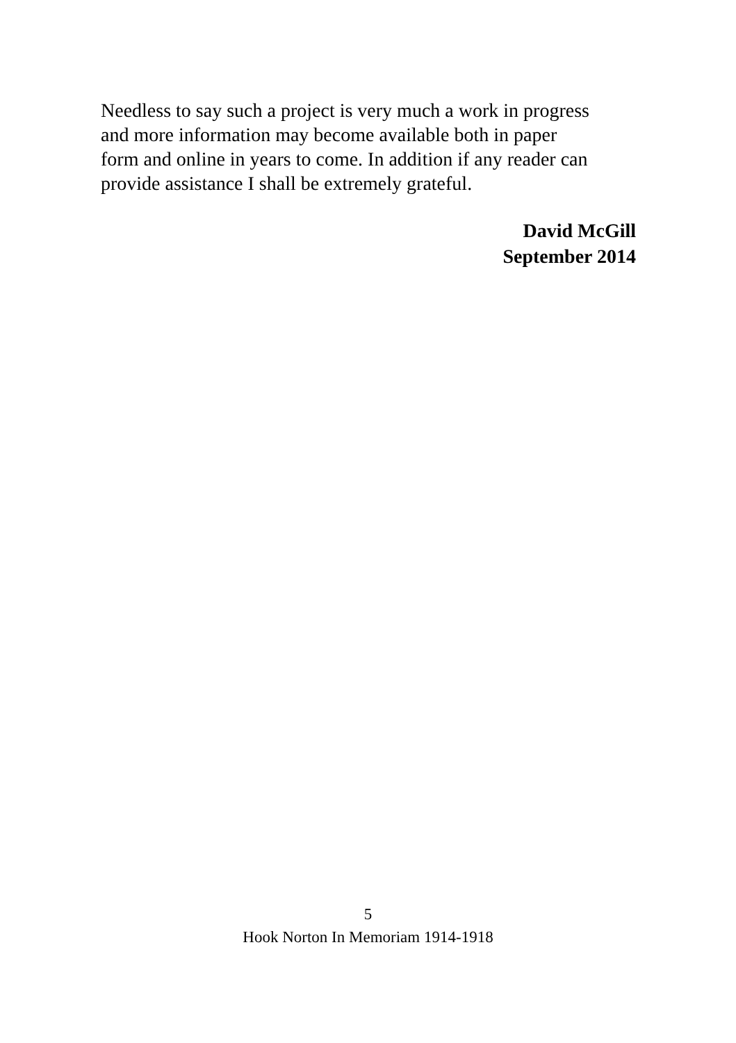Needless to say such a project is very much a work in progress
and more information may become available both in paper
form and online in years to come. In addition if any reader can
provide assistance I shall be extremely grateful.
David McGill
September 2014
5
Hook Norton In Memoriam 1914-1918